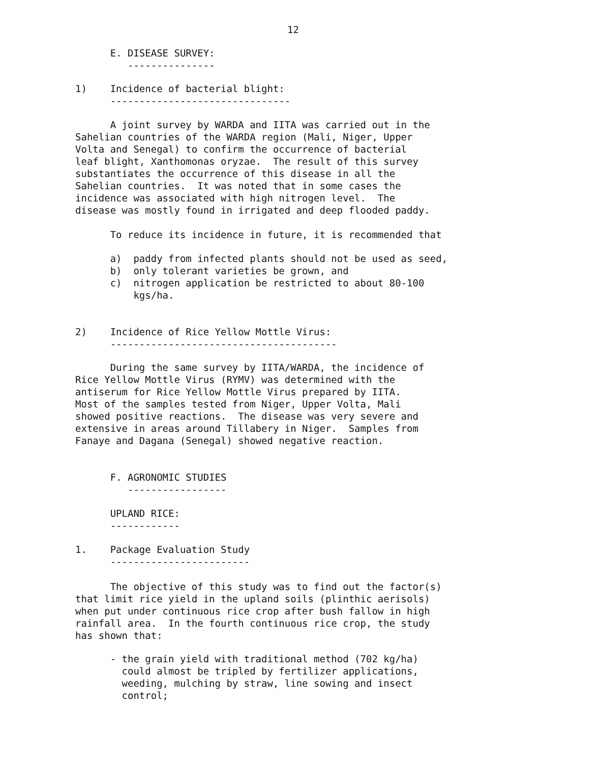12
E. DISEASE SURVEY: ---------------
1) Incidence of bacterial blight: -------------------------------
A joint survey by WARDA and IITA was carried out in the Sahelian countries of the WARDA region (Mali, Niger, Upper Volta and Senegal) to confirm the occurrence of bacterial leaf blight, Xanthomonas oryzae. The result of this survey substantiates the occurrence of this disease in all the Sahelian countries. It was noted that in some cases the incidence was associated with high nitrogen level. The disease was mostly found in irrigated and deep flooded paddy.
To reduce its incidence in future, it is recommended that
a) paddy from infected plants should not be used as seed, b) only tolerant varieties be grown, and c) nitrogen application be restricted to about 80-100 kgs/ha.
2) Incidence of Rice Yellow Mottle Virus: ---------------------------------------
During the same survey by IITA/WARDA, the incidence of Rice Yellow Mottle Virus (RYMV) was determined with the antiserum for Rice Yellow Mottle Virus prepared by IITA. Most of the samples tested from Niger, Upper Volta, Mali showed positive reactions. The disease was very severe and extensive in areas around Tillabery in Niger. Samples from Fanaye and Dagana (Senegal) showed negative reaction.
F. AGRONOMIC STUDIES -----------------
UPLAND RICE: ------------
1. Package Evaluation Study ------------------------
The objective of this study was to find out the factor(s) that limit rice yield in the upland soils (plinthic aerisols) when put under continuous rice crop after bush fallow in high rainfall area. In the fourth continuous rice crop, the study has shown that:
- the grain yield with traditional method (702 kg/ha) could almost be tripled by fertilizer applications, weeding, mulching by straw, line sowing and insect control;